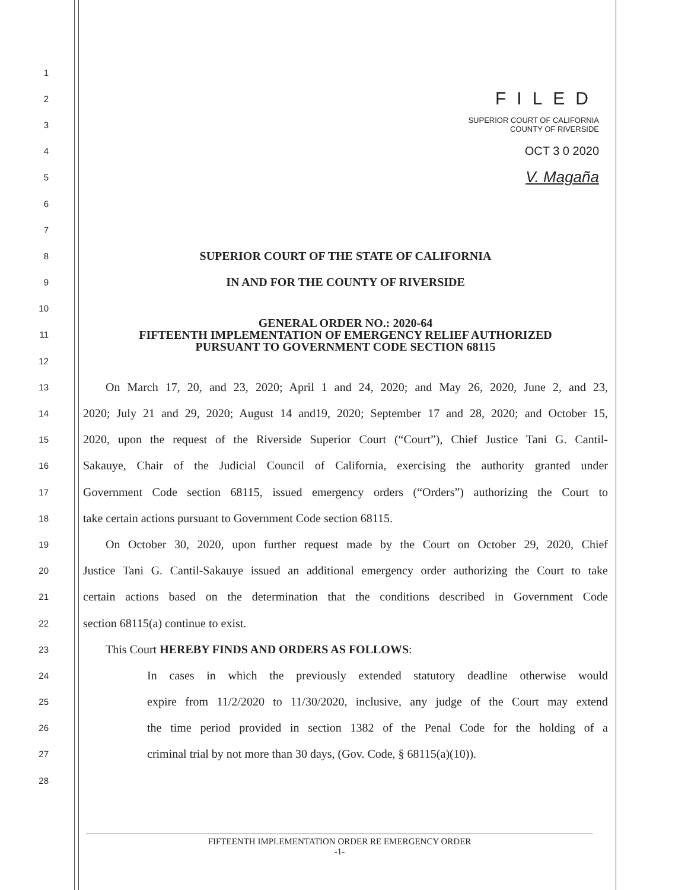1
2 FILED
3 SUPERIOR COURT OF CALIFORNIA
COUNTY OF RIVERSIDE
4 OCT 3 0 2020
5 V. Magaña
6
7
8 SUPERIOR COURT OF THE STATE OF CALIFORNIA
9 IN AND FOR THE COUNTY OF RIVERSIDE
10
11 GENERAL ORDER NO.: 2020-64
FIFTEENTH IMPLEMENTATION OF EMERGENCY RELIEF AUTHORIZED
PURSUANT TO GOVERNMENT CODE SECTION 68115
12
13 On March 17, 20, and 23, 2020; April 1 and 24, 2020; and May 26, 2020, June 2, and 23,
14 2020; July 21 and 29, 2020; August 14 and19, 2020; September 17 and 28, 2020; and October 15,
15 2020, upon the request of the Riverside Superior Court (“Court”), Chief Justice Tani G. Cantil-
16 Sakauye, Chair of the Judicial Council of California, exercising the authority granted under
17 Government Code section 68115, issued emergency orders (“Orders”) authorizing the Court to
18 take certain actions pursuant to Government Code section 68115.
19 On October 30, 2020, upon further request made by the Court on October 29, 2020, Chief
20 Justice Tani G. Cantil-Sakauye issued an additional emergency order authorizing the Court to take
21 certain actions based on the determination that the conditions described in Government Code
22 section 68115(a) continue to exist.
23 This Court HEREBY FINDS AND ORDERS AS FOLLOWS:
24 In cases in which the previously extended statutory deadline otherwise would
25 expire from 11/2/2020 to 11/30/2020, inclusive, any judge of the Court may extend
26 the time period provided in section 1382 of the Penal Code for the holding of a
27 criminal trial by not more than 30 days, (Gov. Code, § 68115(a)(10)).
28
FIFTEENTH IMPLEMENTATION ORDER RE EMERGENCY ORDER
-1-